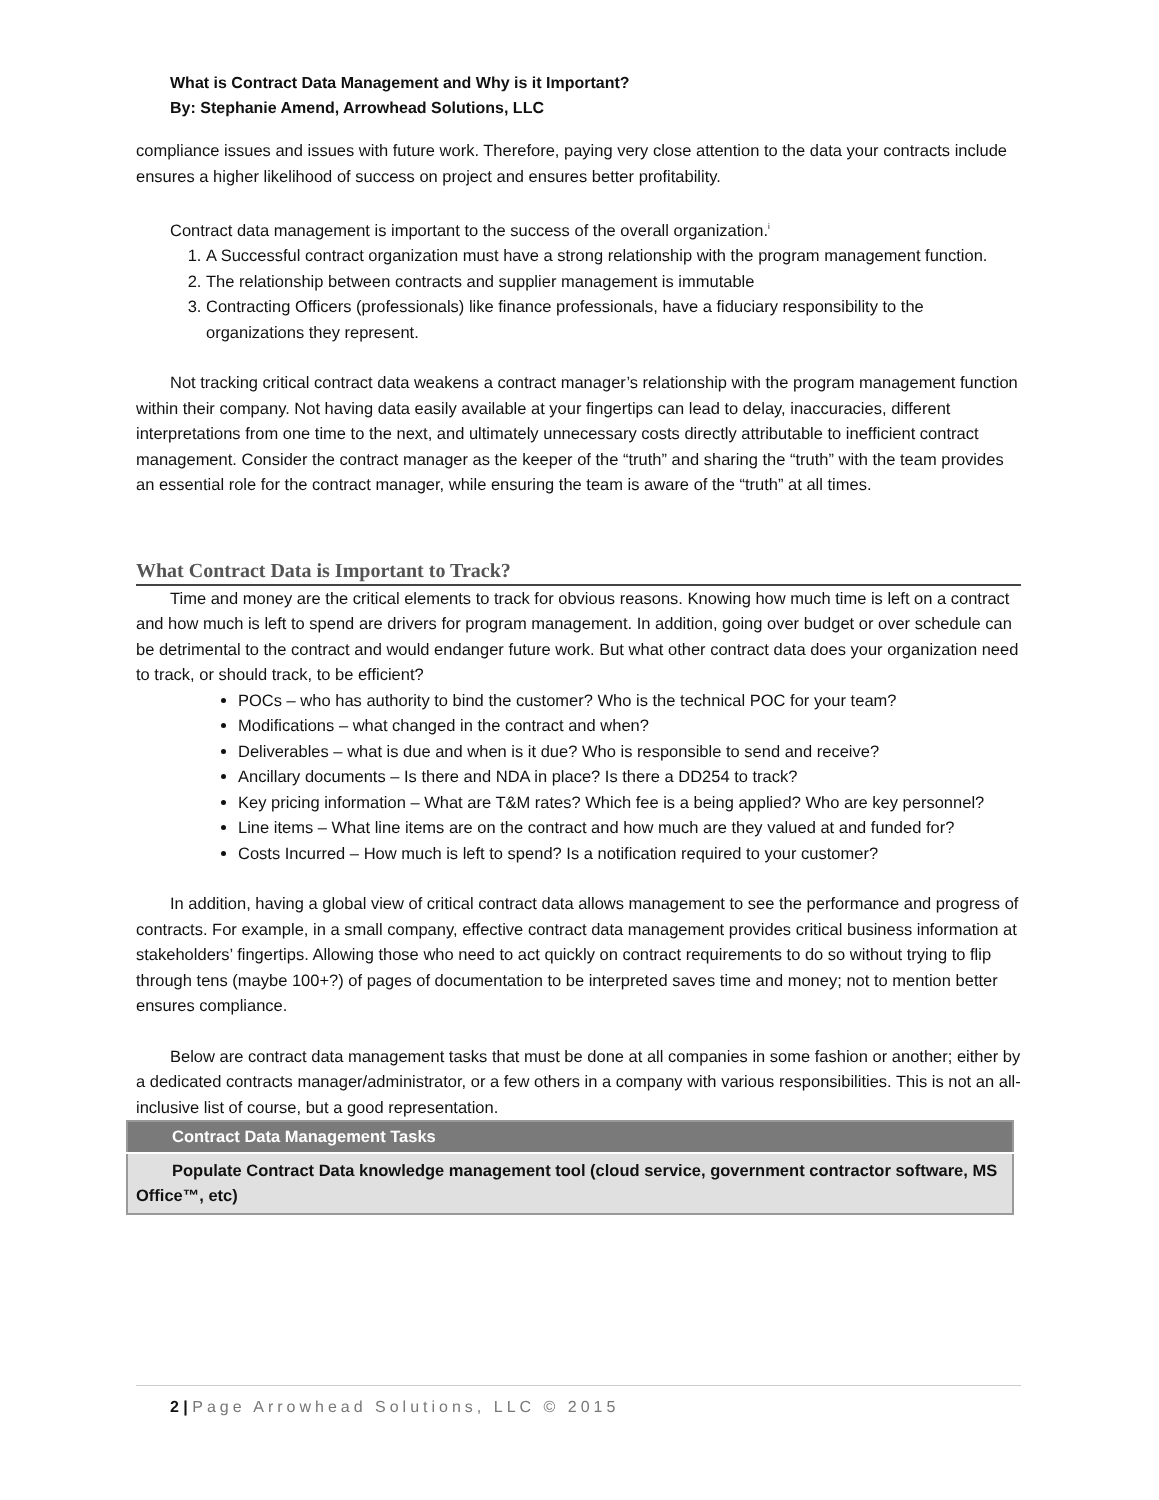What is Contract Data Management and Why is it Important?
By: Stephanie Amend, Arrowhead Solutions, LLC
compliance issues and issues with future work. Therefore, paying very close attention to the data your contracts include ensures a higher likelihood of success on project and ensures better profitability.
Contract data management is important to the success of the overall organization.<sup>i</sup>
1. A Successful contract organization must have a strong relationship with the program management function.
2. The relationship between contracts and supplier management is immutable
3. Contracting Officers (professionals) like finance professionals, have a fiduciary responsibility to the organizations they represent.
Not tracking critical contract data weakens a contract manager’s relationship with the program management function within their company. Not having data easily available at your fingertips can lead to delay, inaccuracies, different interpretations from one time to the next, and ultimately unnecessary costs directly attributable to inefficient contract management. Consider the contract manager as the keeper of the “truth” and sharing the “truth” with the team provides an essential role for the contract manager, while ensuring the team is aware of the “truth” at all times.
What Contract Data is Important to Track?
Time and money are the critical elements to track for obvious reasons. Knowing how much time is left on a contract and how much is left to spend are drivers for program management. In addition, going over budget or over schedule can be detrimental to the contract and would endanger future work. But what other contract data does your organization need to track, or should track, to be efficient?
POCs – who has authority to bind the customer? Who is the technical POC for your team?
Modifications – what changed in the contract and when?
Deliverables – what is due and when is it due? Who is responsible to send and receive?
Ancillary documents – Is there and NDA in place? Is there a DD254 to track?
Key pricing information – What are T&M rates? Which fee is a being applied? Who are key personnel?
Line items – What line items are on the contract and how much are they valued at and funded for?
Costs Incurred – How much is left to spend? Is a notification required to your customer?
In addition, having a global view of critical contract data allows management to see the performance and progress of contracts. For example, in a small company, effective contract data management provides critical business information at stakeholders’ fingertips. Allowing those who need to act quickly on contract requirements to do so without trying to flip through tens (maybe 100+?) of pages of documentation to be interpreted saves time and money; not to mention better ensures compliance.
Below are contract data management tasks that must be done at all companies in some fashion or another; either by a dedicated contracts manager/administrator, or a few others in a company with various responsibilities. This is not an all-inclusive list of course, but a good representation.
| Contract Data Management Tasks |
| --- |
| Populate Contract Data knowledge management tool (cloud service, government contractor software, MS Office™, etc) |
2 | Page Arrowhead Solutions, LLC © 2015